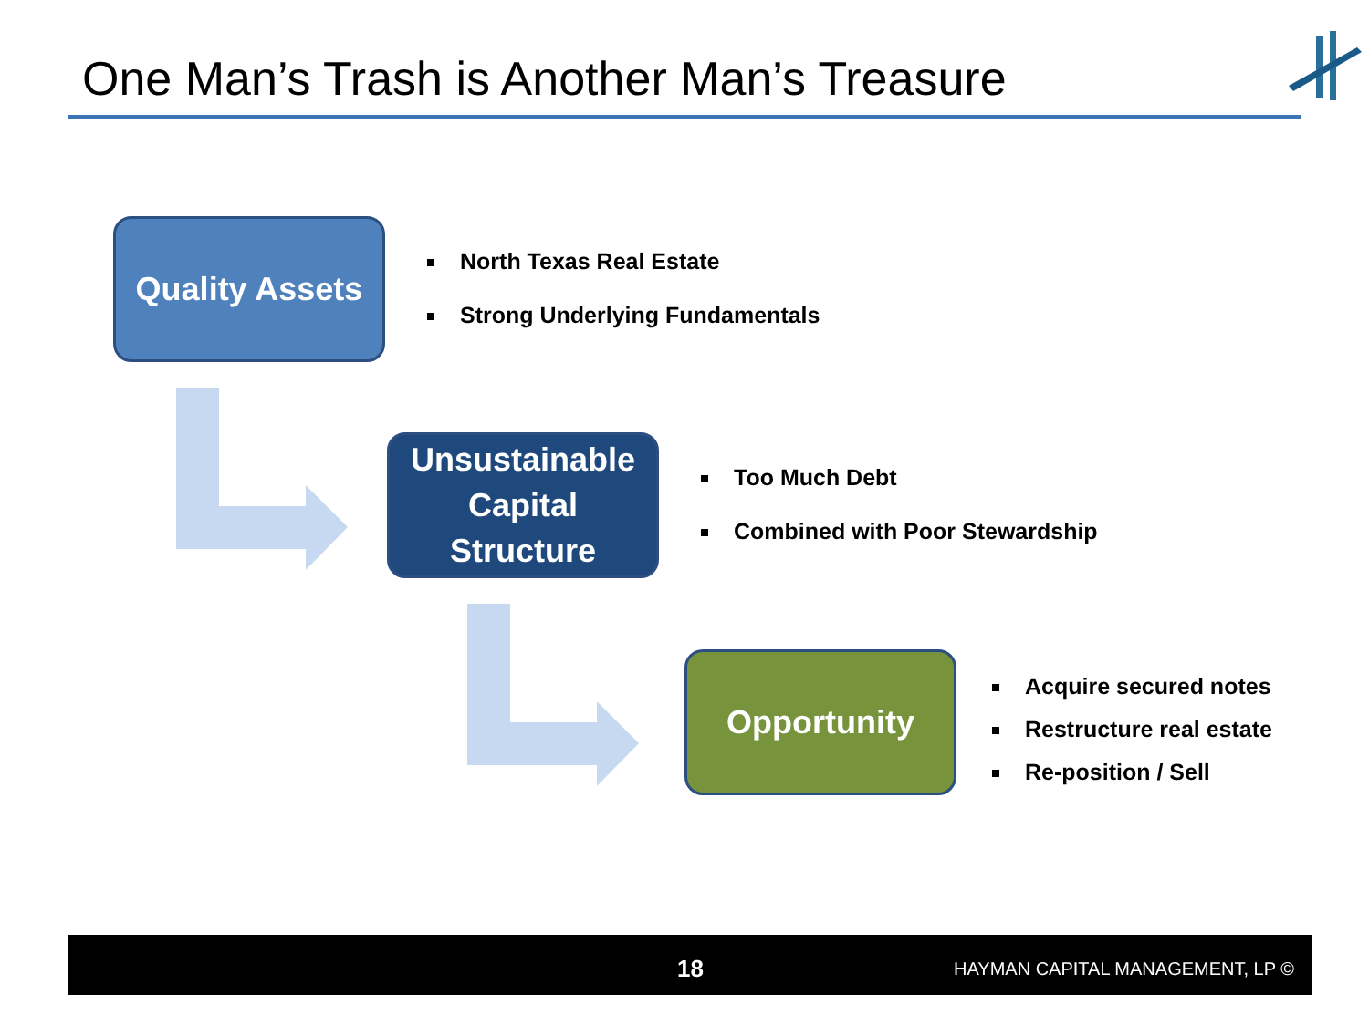One Man’s Trash is Another Man’s Treasure
Quality Assets
North Texas Real Estate
Strong Underlying Fundamentals
Unsustainable
Capital
Structure
Too Much Debt
Combined with Poor Stewardship
Opportunity
Acquire secured notes
Restructure real estate
Re-position / Sell
18 HAYMAN CAPITAL MANAGEMENT, LP ©